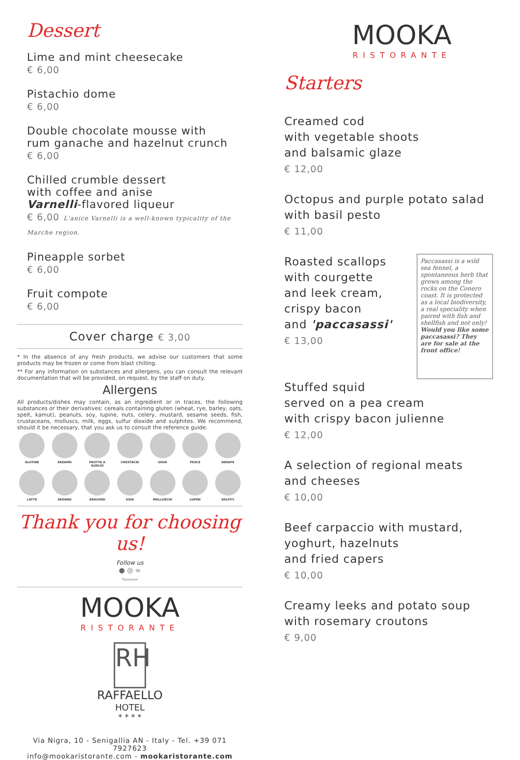Dessert
Lime and mint cheesecake
€ 6,00
Pistachio dome
€ 6,00
Double chocolate mousse with
rum ganache and hazelnut crunch
€ 6,00
Chilled crumble dessert
with coffee and anise
Varnelli-flavored liqueur
€ 6,00 L'anice Varnelli is a well-known typicality of the Marche region.
Pineapple sorbet
€ 6,00
Fruit compote
€ 6,00
Cover charge € 3,00
* In the absence of any fresh products, we advise our customers that some products may be frozen or come from blast chilling.
** For any information on substances and allergens, you can consult the relevant documentation that will be provided, on request, by the staff on duty.
Allergens
All products/dishes may contain, as an ingredient or in traces, the following substances or their derivatives: cereals containing gluten (wheat, rye, barley, oats, spelt, kamut), peanuts, soy, lupine, nuts, celery, mustard, sesame seeds, fish, crustaceans, molluscs, milk, eggs, sulfur dioxide and sulphites. We recommend, should it be necessary, that you ask us to consult the reference guide.
GLUTINE
SESAMO
FRUTTA A GUSCIO
CROSTACEI
UOVA
PESCE
SENAPE
LATTE
SEDANO
ARACHIDI
SOIA
MOLLUSCHI
LUPINI
SOLFITI
Thank you for choosing us!
Follow us
● ◎ ∞
Tripadvisor
MOOKA
RISTORANTE
RH
RAFFAELLO
HOTEL
* * * *
Via Nigra, 10 - Senigallia AN - Italy - Tel. +39 071 7927623
info@mookaristorante.com - mookaristorante.com
MOOKA
RISTORANTE
Starters
Creamed cod
with vegetable shoots
and balsamic glaze
€ 12,00
Octopus and purple potato salad
with basil pesto
€ 11,00
Roasted scallops
with courgette
and leek cream,
crispy bacon
and 'paccasassi'
€ 13,00
Paccasassi is a wild sea fennel, a spontaneous herb that grows among the rocks on the Conero coast. It is protected as a local biodiversity, a real speciality when paired with fish and shellfish and not only! Would you like some paccasassi? They are for sale at the front office!
Stuffed squid
served on a pea cream
with crispy bacon julienne
€ 12,00
A selection of regional meats
and cheeses
€ 10,00
Beef carpaccio with mustard,
yoghurt, hazelnuts
and fried capers
€ 10,00
Creamy leeks and potato soup
with rosemary croutons
€ 9,00